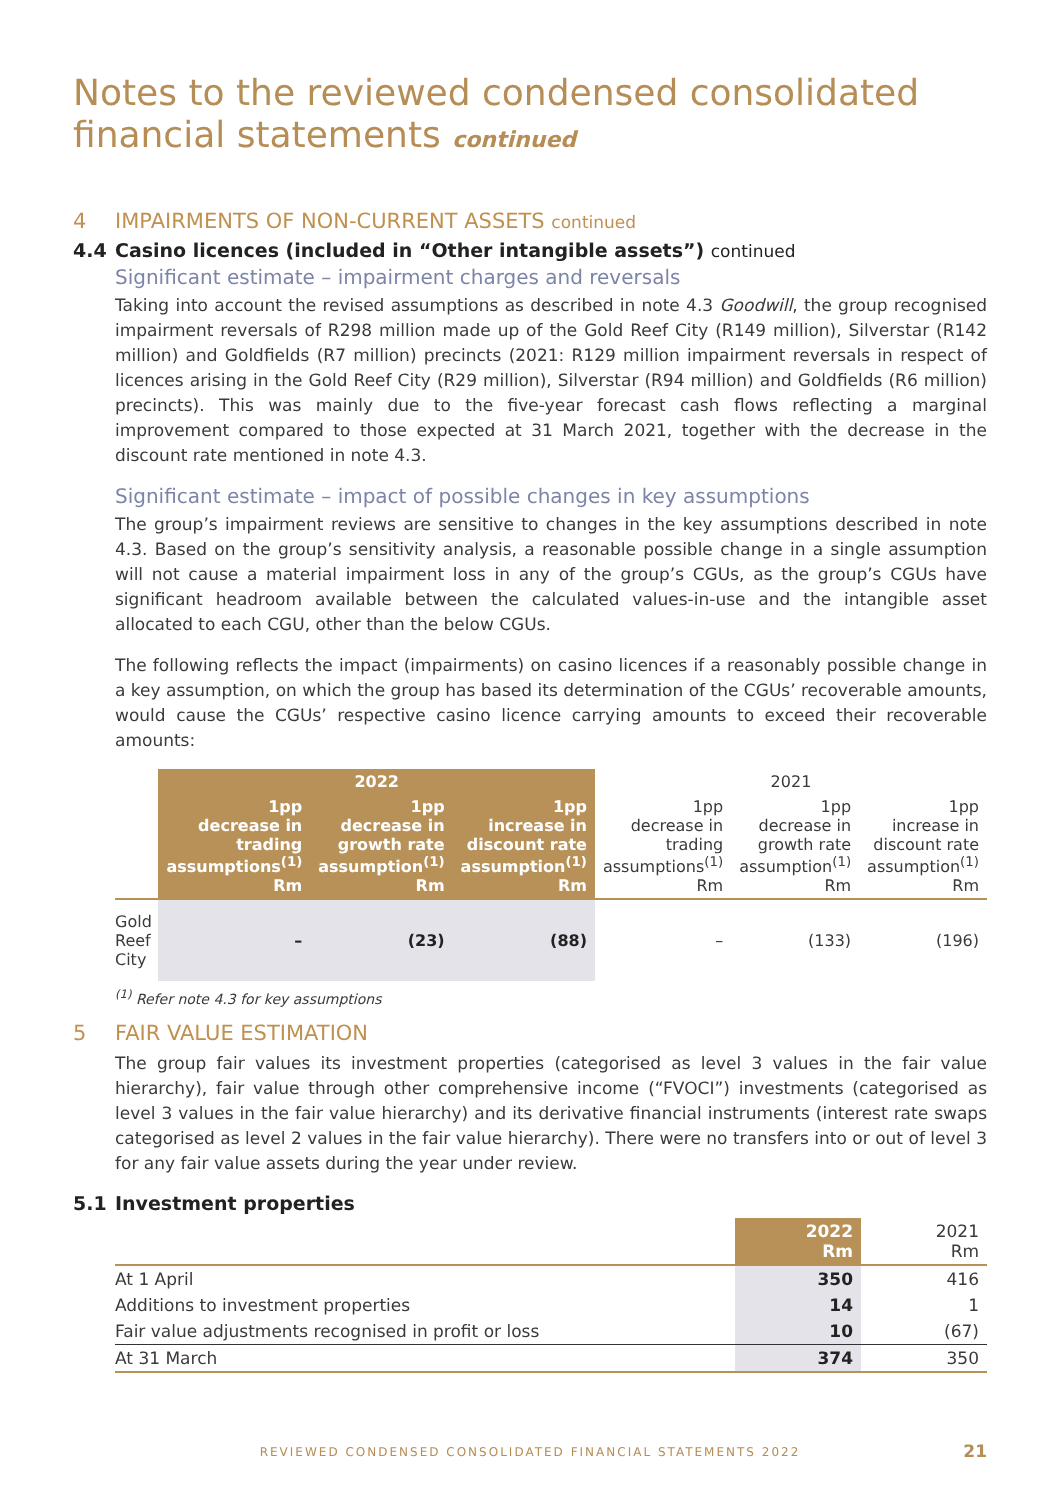Notes to the reviewed condensed consolidated financial statements continued
4 IMPAIRMENTS OF NON-CURRENT ASSETS continued
4.4 Casino licences (included in “Other intangible assets”) continued
Significant estimate – impairment charges and reversals
Taking into account the revised assumptions as described in note 4.3 Goodwill, the group recognised impairment reversals of R298 million made up of the Gold Reef City (R149 million), Silverstar (R142 million) and Goldfields (R7 million) precincts (2021: R129 million impairment reversals in respect of licences arising in the Gold Reef City (R29 million), Silverstar (R94 million) and Goldfields (R6 million) precincts). This was mainly due to the five-year forecast cash flows reflecting a marginal improvement compared to those expected at 31 March 2021, together with the decrease in the discount rate mentioned in note 4.3.
Significant estimate – impact of possible changes in key assumptions
The group’s impairment reviews are sensitive to changes in the key assumptions described in note 4.3. Based on the group’s sensitivity analysis, a reasonable possible change in a single assumption will not cause a material impairment loss in any of the group’s CGUs, as the group’s CGUs have significant headroom available between the calculated values-in-use and the intangible asset allocated to each CGU, other than the below CGUs.
The following reflects the impact (impairments) on casino licences if a reasonably possible change in a key assumption, on which the group has based its determination of the CGUs’ recoverable amounts, would cause the CGUs’ respective casino licence carrying amounts to exceed their recoverable amounts:
| | 2022 | | | 2021 | | |
| --- | --- | --- | --- | --- | --- | --- |
| | 1pp decrease in trading assumptions<sup>(1)</sup> Rm | 1pp decrease in growth rate assumption<sup>(1)</sup> Rm | 1pp increase in discount rate assumption<sup>(1)</sup> Rm | 1pp decrease in trading assumptions<sup>(1)</sup> Rm | 1pp decrease in growth rate assumption<sup>(1)</sup> Rm | 1pp increase in discount rate assumption<sup>(1)</sup> Rm |
| Gold Reef City | – | (23) | (88) | – | (133) | (196) |
<sup>(1)</sup> Refer note 4.3 for key assumptions
5 FAIR VALUE ESTIMATION
The group fair values its investment properties (categorised as level 3 values in the fair value hierarchy), fair value through other comprehensive income (“FVOCI”) investments (categorised as level 3 values in the fair value hierarchy) and its derivative financial instruments (interest rate swaps categorised as level 2 values in the fair value hierarchy). There were no transfers into or out of level 3 for any fair value assets during the year under review.
5.1 Investment properties
| | 2022 Rm | 2021 Rm |
| --- | --- | --- |
| At 1 April | 350 | 416 |
| Additions to investment properties | 14 | 1 |
| Fair value adjustments recognised in profit or loss | 10 | (67) |
| At 31 March | 374 | 350 |
REVIEWED CONDENSED CONSOLIDATED FINANCIAL STATEMENTS 2022 21